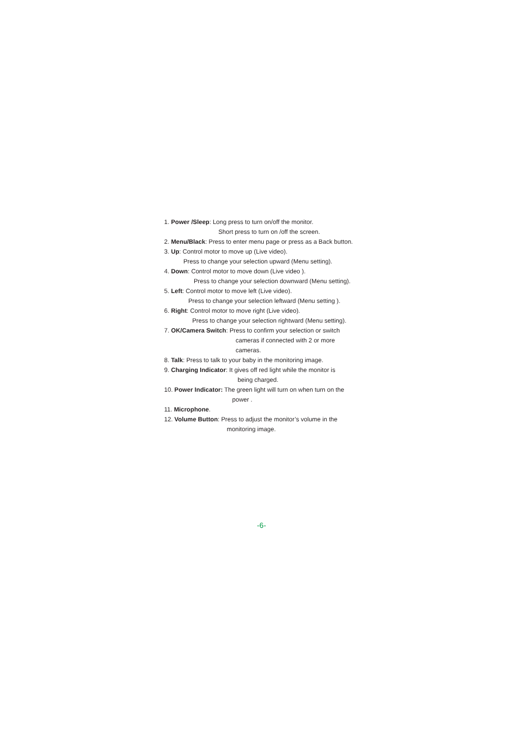1. Power /Sleep: Long press to turn on/off the monitor.
Short press to turn on /off the screen.
2. Menu/Black: Press to enter menu page or press as a Back button.
3. Up: Control motor to move up (Live video).
Press to change your selection upward (Menu setting).
4. Down: Control motor to move down (Live video ).
Press to change your selection downward (Menu setting).
5. Left: Control motor to move left (Live video).
Press to change your selection leftward (Menu setting ).
6. Right: Control motor to move right (Live video).
Press to change your selection rightward (Menu setting).
7. OK/Camera Switch: Press to confirm your selection or switch
cameras if connected with 2 or more
cameras.
8. Talk: Press to talk to your baby in the monitoring image.
9. Charging Indicator: It gives off red light while the monitor is
being charged.
10. Power Indicator: The green light will turn on when turn on the
power .
11. Microphone.
12. Volume Button: Press to adjust the monitor’s volume in the
monitoring image.
-6-